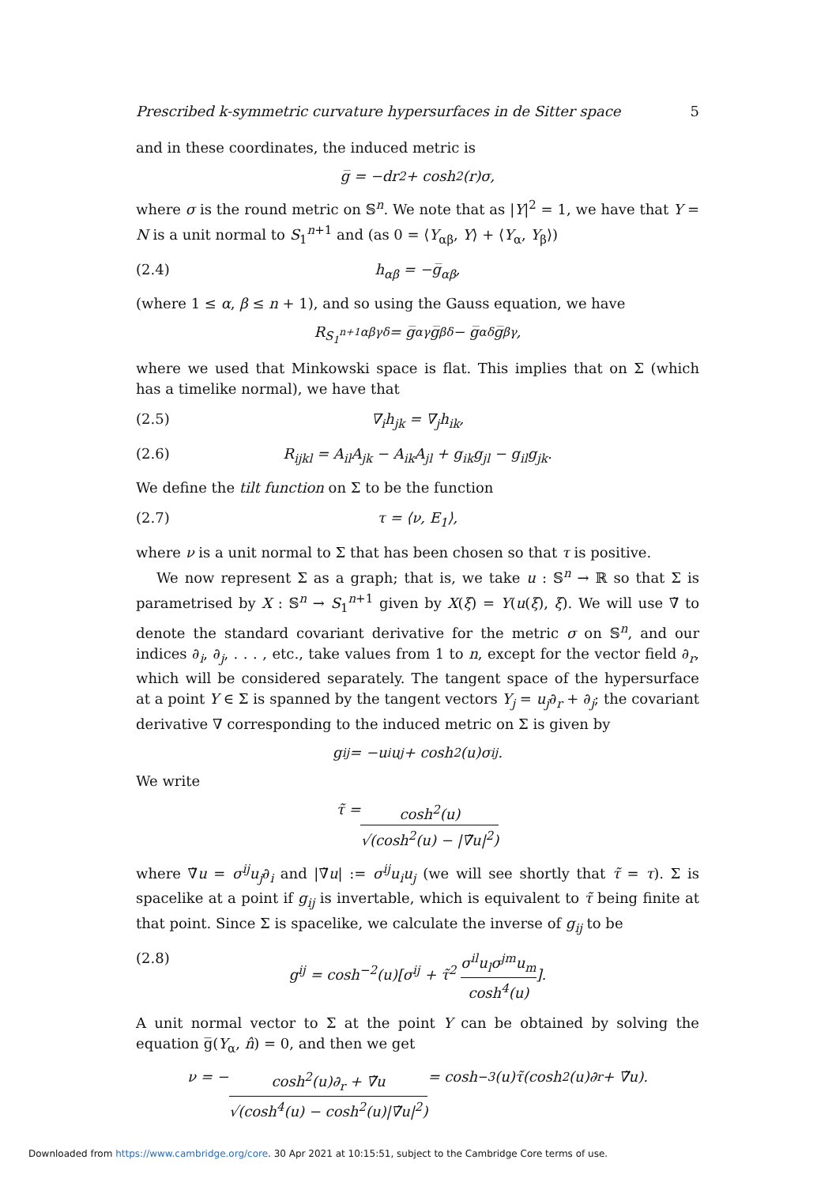Prescribed k-symmetric curvature hypersurfaces in de Sitter space 5
and in these coordinates, the induced metric is
g̅ = −dr<sup>2</sup> + cosh<sup>2</sup>(r)σ,
where σ is the round metric on 𝕊<sup>n</sup>. We note that as |Y|<sup>2</sup> = 1, we have that Y = N is a unit normal to S<sub>1</sub><sup>n+1</sup> and (as 0 = ⟨Y<sub>αβ</sub>, Y⟩ + ⟨Y<sub>α</sub>, Y<sub>β</sub>⟩)
(2.4) h<sub>αβ</sub> = −g̅<sub>αβ</sub>,
(where 1 ≤ α, β ≤ n + 1), and so using the Gauss equation, we have
R<sup>S<sub>1</sub><sup>n+1</sup></sup><sub>αβγδ</sub> = g̅<sub>αγ</sub>g̅<sub>βδ</sub> − g̅<sub>αδ</sub>g̅<sub>βγ</sub>,
where we used that Minkowski space is flat. This implies that on Σ (which has a timelike normal), we have that
(2.5) ∇<sub>i</sub>h<sub>jk</sub> = ∇<sub>j</sub>h<sub>ik</sub>,
(2.6) R<sub>ijkl</sub> = A<sub>il</sub>A<sub>jk</sub> − A<sub>ik</sub>A<sub>jl</sub> + g<sub>ik</sub>g<sub>jl</sub> − g<sub>il</sub>g<sub>jk</sub>.
We define the tilt function on Σ to be the function
(2.7) τ = ⟨ν, E<sub>1</sub>⟩,
where ν is a unit normal to Σ that has been chosen so that τ is positive.
We now represent Σ as a graph; that is, we take u : 𝕊<sup>n</sup> → ℝ so that Σ is parametrised by X : 𝕊<sup>n</sup> → S<sub>1</sub><sup>n+1</sup> given by X(ξ) = Y(u(ξ), ξ). We will use ∇̃ to denote the standard covariant derivative for the metric σ on 𝕊<sup>n</sup>, and our indices ∂<sub>i</sub>, ∂<sub>j</sub>, . . . , etc., take values from 1 to n, except for the vector field ∂<sub>r</sub>, which will be considered separately. The tangent space of the hypersurface at a point Y ∈ Σ is spanned by the tangent vectors Y<sub>j</sub> = u<sub>j</sub>∂<sub>r</sub> + ∂<sub>j</sub>; the covariant derivative ∇ corresponding to the induced metric on Σ is given by
g<sub>ij</sub> = −u<sub>i</sub>u<sub>j</sub> + cosh<sup>2</sup>(u)σ<sub>ij</sub>.
We write
τ̃ = cosh<sup>2</sup>(u) √(cosh<sup>2</sup>(u) − |∇̃u|<sup>2</sup>)
where ∇̃u = σ<sup>ij</sup>u<sub>j</sub>∂<sub>i</sub> and |∇̃u| := σ<sup>ij</sup>u<sub>i</sub>u<sub>j</sub> (we will see shortly that τ̃ = τ). Σ is spacelike at a point if g<sub>ij</sub> is invertable, which is equivalent to τ̃ being finite at that point. Since Σ is spacelike, we calculate the inverse of g<sub>ij</sub> to be
(2.8) g<sup>ij</sup> = cosh<sup>−2</sup>(u)[σ<sup>ij</sup> + τ̃<sup>2</sup> σ<sup>il</sup>u<sub>l</sub>σ<sup>jm</sup>u<sub>m</sub> cosh<sup>4</sup>(u)].
A unit normal vector to Σ at the point Y can be obtained by solving the equation g̅(Y<sub>α</sub>, n̂) = 0, and then we get
ν = − cosh<sup>2</sup>(u)∂<sub>r</sub> + ∇̃u √(cosh<sup>4</sup>(u) − cosh<sup>2</sup>(u)|∇̃u|<sup>2</sup>) = cosh<sup>−3</sup>(u)τ̃(cosh<sup>2</sup>(u)∂<sub>r</sub> + ∇̃u).
Downloaded from https://www.cambridge.org/core. 30 Apr 2021 at 10:15:51, subject to the Cambridge Core terms of use.